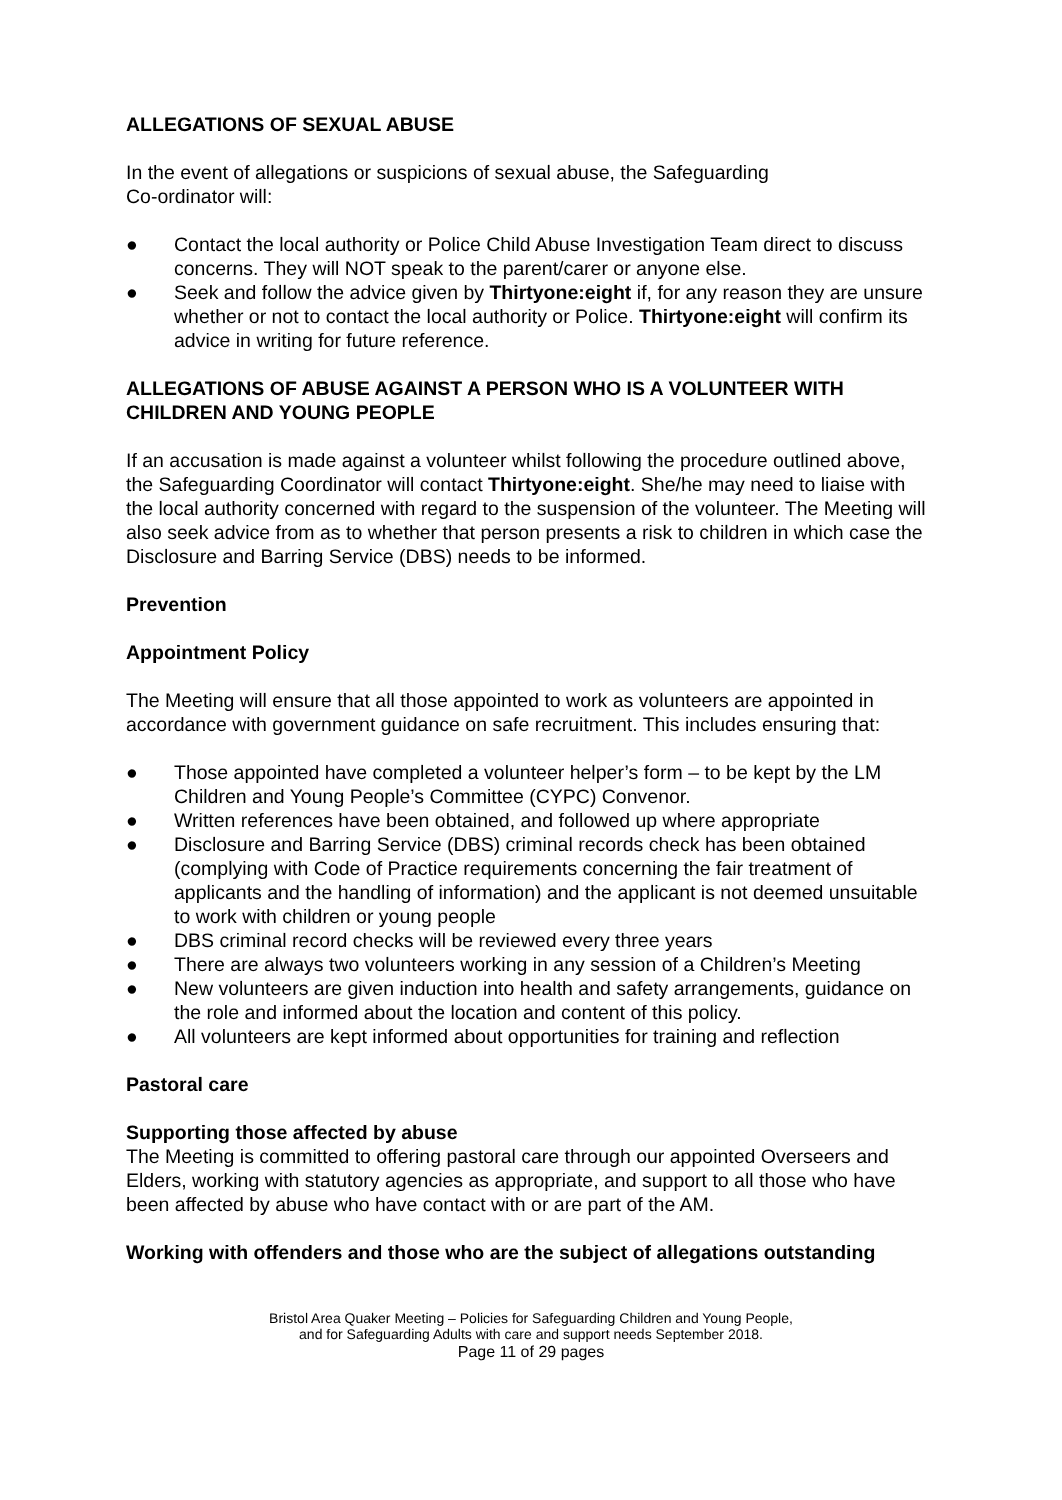ALLEGATIONS OF SEXUAL ABUSE
In the event of allegations or suspicions of sexual abuse, the Safeguarding
Co-ordinator will:
● Contact the local authority or Police Child Abuse Investigation Team direct to discuss concerns. They will NOT speak to the parent/carer or anyone else.
● Seek and follow the advice given by Thirtyone:eight if, for any reason they are unsure whether or not to contact the local authority or Police. Thirtyone:eight will confirm its advice in writing for future reference.
ALLEGATIONS OF ABUSE AGAINST A PERSON WHO IS A VOLUNTEER WITH CHILDREN AND YOUNG PEOPLE
If an accusation is made against a volunteer whilst following the procedure outlined above, the Safeguarding Coordinator will contact Thirtyone:eight. She/he may need to liaise with the local authority concerned with regard to the suspension of the volunteer. The Meeting will also seek advice from as to whether that person presents a risk to children in which case the Disclosure and Barring Service (DBS) needs to be informed.
Prevention
Appointment Policy
The Meeting will ensure that all those appointed to work as volunteers are appointed in accordance with government guidance on safe recruitment. This includes ensuring that:
● Those appointed have completed a volunteer helper’s form – to be kept by the LM Children and Young People’s Committee (CYPC) Convenor.
● Written references have been obtained, and followed up where appropriate
● Disclosure and Barring Service (DBS) criminal records check has been obtained (complying with Code of Practice requirements concerning the fair treatment of applicants and the handling of information) and the applicant is not deemed unsuitable to work with children or young people
● DBS criminal record checks will be reviewed every three years
● There are always two volunteers working in any session of a Children’s Meeting
● New volunteers are given induction into health and safety arrangements, guidance on the role and informed about the location and content of this policy.
● All volunteers are kept informed about opportunities for training and reflection
Pastoral care
Supporting those affected by abuse
The Meeting is committed to offering pastoral care through our appointed Overseers and Elders, working with statutory agencies as appropriate, and support to all those who have been affected by abuse who have contact with or are part of the AM.
Working with offenders and those who are the subject of allegations outstanding
Bristol Area Quaker Meeting – Policies for Safeguarding Children and Young People,
and for Safeguarding Adults with care and support needs September 2018.
Page 11 of 29 pages